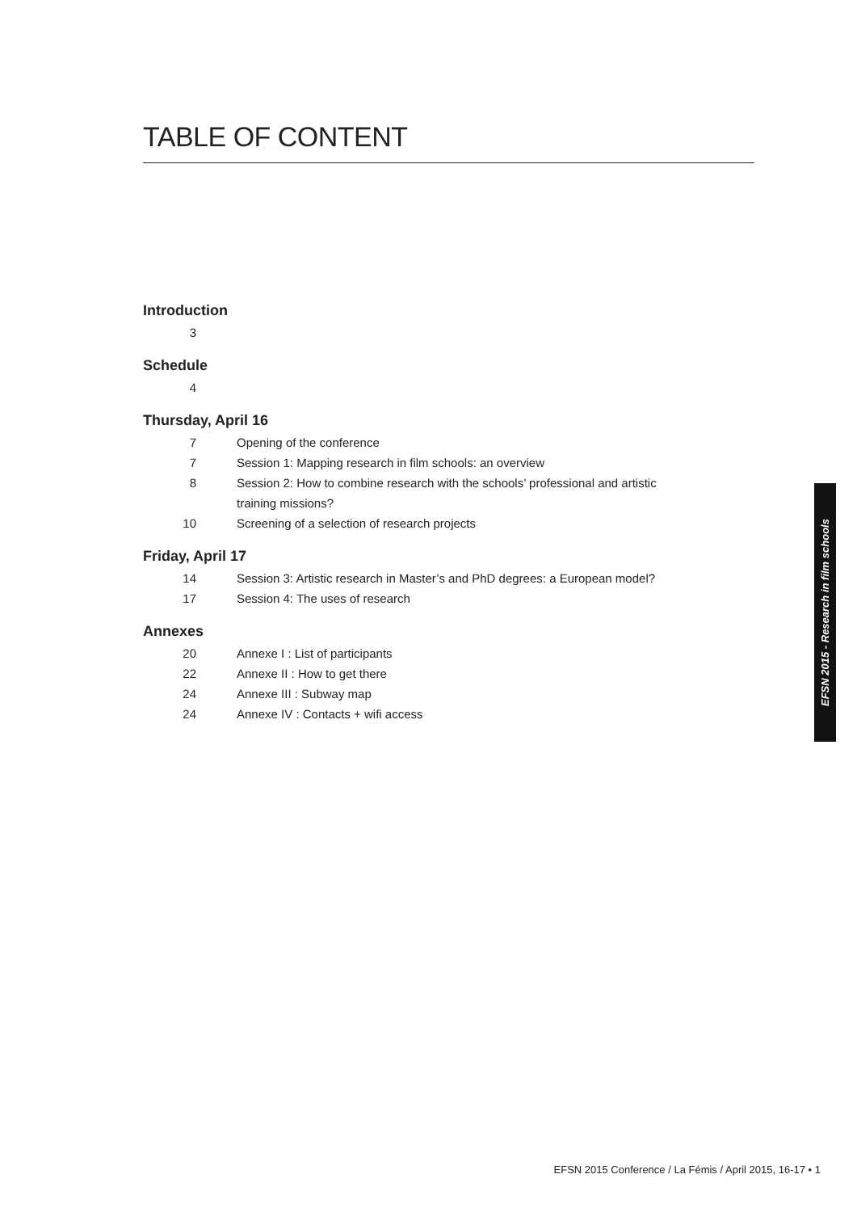TABLE OF CONTENT
Introduction
3
Schedule
4
Thursday, April 16
7 Opening of the conference
7 Session 1: Mapping research in film schools: an overview
8 Session 2: How to combine research with the schools’ professional and artistic training missions?
10 Screening of a selection of research projects
Friday, April 17
14 Session 3: Artistic research in Master’s and PhD degrees: a European model?
17 Session 4: The uses of research
Annexes
20 Annexe I : List of participants
22 Annexe II : How to get there
24 Annexe III : Subway map
24 Annexe IV : Contacts + wifi access
EFSN 2015 - Research in film schools
EFSN 2015 Conference / La Fémis / April 2015, 16-17 • 1